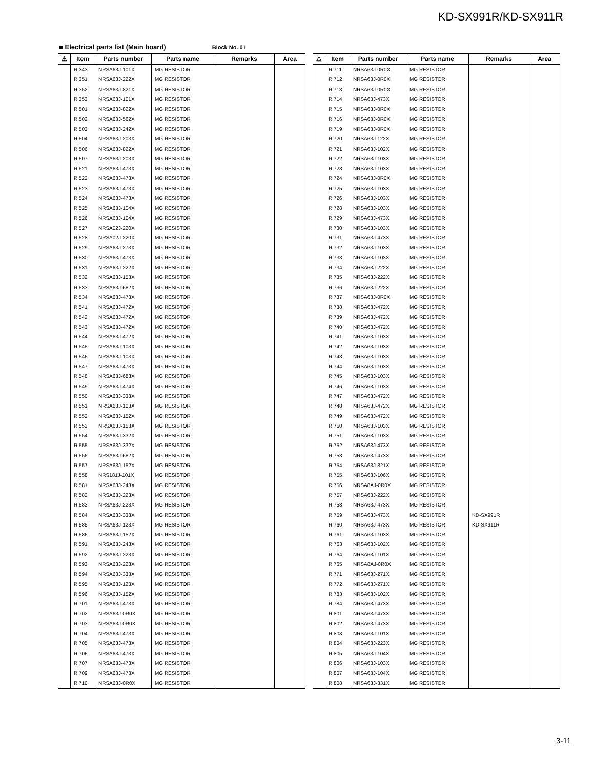KD-SX991R/KD-SX911R
■ Electrical parts list (Main board) Block No. 01
| ⚠ | Item | Parts number | Parts name | Remarks | Area |
| --- | --- | --- | --- | --- | --- |
| | R 343 | NRSA63J-101X | MG RESISTOR | | |
| | R 351 | NRSA63J-222X | MG RESISTOR | | |
| | R 352 | NRSA63J-821X | MG RESISTOR | | |
| | R 353 | NRSA63J-101X | MG RESISTOR | | |
| | R 501 | NRSA63J-822X | MG RESISTOR | | |
| | R 502 | NRSA63J-562X | MG RESISTOR | | |
| | R 503 | NRSA63J-242X | MG RESISTOR | | |
| | R 504 | NRSA63J-203X | MG RESISTOR | | |
| | R 506 | NRSA63J-822X | MG RESISTOR | | |
| | R 507 | NRSA63J-203X | MG RESISTOR | | |
| | R 521 | NRSA63J-473X | MG RESISTOR | | |
| | R 522 | NRSA63J-473X | MG RESISTOR | | |
| | R 523 | NRSA63J-473X | MG RESISTOR | | |
| | R 524 | NRSA63J-473X | MG RESISTOR | | |
| | R 525 | NRSA63J-104X | MG RESISTOR | | |
| | R 526 | NRSA63J-104X | MG RESISTOR | | |
| | R 527 | NRSA02J-220X | MG RESISTOR | | |
| | R 528 | NRSA02J-220X | MG RESISTOR | | |
| | R 529 | NRSA63J-273X | MG RESISTOR | | |
| | R 530 | NRSA63J-473X | MG RESISTOR | | |
| | R 531 | NRSA63J-222X | MG RESISTOR | | |
| | R 532 | NRSA63J-153X | MG RESISTOR | | |
| | R 533 | NRSA63J-682X | MG RESISTOR | | |
| | R 534 | NRSA63J-473X | MG RESISTOR | | |
| | R 541 | NRSA63J-472X | MG RESISTOR | | |
| | R 542 | NRSA63J-472X | MG RESISTOR | | |
| | R 543 | NRSA63J-472X | MG RESISTOR | | |
| | R 544 | NRSA63J-472X | MG RESISTOR | | |
| | R 545 | NRSA63J-103X | MG RESISTOR | | |
| | R 546 | NRSA63J-103X | MG RESISTOR | | |
| | R 547 | NRSA63J-473X | MG RESISTOR | | |
| | R 548 | NRSA63J-683X | MG RESISTOR | | |
| | R 549 | NRSA63J-474X | MG RESISTOR | | |
| | R 550 | NRSA63J-333X | MG RESISTOR | | |
| | R 551 | NRSA63J-103X | MG RESISTOR | | |
| | R 552 | NRSA63J-152X | MG RESISTOR | | |
| | R 553 | NRSA63J-153X | MG RESISTOR | | |
| | R 554 | NRSA63J-332X | MG RESISTOR | | |
| | R 555 | NRSA63J-332X | MG RESISTOR | | |
| | R 556 | NRSA63J-682X | MG RESISTOR | | |
| | R 557 | NRSA63J-152X | MG RESISTOR | | |
| | R 558 | NRS181J-101X | MG RESISTOR | | |
| | R 581 | NRSA63J-243X | MG RESISTOR | | |
| | R 582 | NRSA63J-223X | MG RESISTOR | | |
| | R 583 | NRSA63J-223X | MG RESISTOR | | |
| | R 584 | NRSA63J-333X | MG RESISTOR | | |
| | R 585 | NRSA63J-123X | MG RESISTOR | | |
| | R 586 | NRSA63J-152X | MG RESISTOR | | |
| | R 591 | NRSA63J-243X | MG RESISTOR | | |
| | R 592 | NRSA63J-223X | MG RESISTOR | | |
| | R 593 | NRSA63J-223X | MG RESISTOR | | |
| | R 594 | NRSA63J-333X | MG RESISTOR | | |
| | R 595 | NRSA63J-123X | MG RESISTOR | | |
| | R 596 | NRSA63J-152X | MG RESISTOR | | |
| | R 701 | NRSA63J-473X | MG RESISTOR | | |
| | R 702 | NRSA63J-0R0X | MG RESISTOR | | |
| | R 703 | NRSA63J-0R0X | MG RESISTOR | | |
| | R 704 | NRSA63J-473X | MG RESISTOR | | |
| | R 705 | NRSA63J-473X | MG RESISTOR | | |
| | R 706 | NRSA63J-473X | MG RESISTOR | | |
| | R 707 | NRSA63J-473X | MG RESISTOR | | |
| | R 709 | NRSA63J-473X | MG RESISTOR | | |
| | R 710 | NRSA63J-0R0X | MG RESISTOR | | |
| ⚠ | Item | Parts number | Parts name | Remarks | Area |
| --- | --- | --- | --- | --- | --- |
| | R 711 | NRSA63J-0R0X | MG RESISTOR | | |
| | R 712 | NRSA63J-0R0X | MG RESISTOR | | |
| | R 713 | NRSA63J-0R0X | MG RESISTOR | | |
| | R 714 | NRSA63J-473X | MG RESISTOR | | |
| | R 715 | NRSA63J-0R0X | MG RESISTOR | | |
| | R 716 | NRSA63J-0R0X | MG RESISTOR | | |
| | R 719 | NRSA63J-0R0X | MG RESISTOR | | |
| | R 720 | NRSA63J-122X | MG RESISTOR | | |
| | R 721 | NRSA63J-102X | MG RESISTOR | | |
| | R 722 | NRSA63J-103X | MG RESISTOR | | |
| | R 723 | NRSA63J-103X | MG RESISTOR | | |
| | R 724 | NRSA63J-0R0X | MG RESISTOR | | |
| | R 725 | NRSA63J-103X | MG RESISTOR | | |
| | R 726 | NRSA63J-103X | MG RESISTOR | | |
| | R 728 | NRSA63J-103X | MG RESISTOR | | |
| | R 729 | NRSA63J-473X | MG RESISTOR | | |
| | R 730 | NRSA63J-103X | MG RESISTOR | | |
| | R 731 | NRSA63J-473X | MG RESISTOR | | |
| | R 732 | NRSA63J-103X | MG RESISTOR | | |
| | R 733 | NRSA63J-103X | MG RESISTOR | | |
| | R 734 | NRSA63J-222X | MG RESISTOR | | |
| | R 735 | NRSA63J-222X | MG RESISTOR | | |
| | R 736 | NRSA63J-222X | MG RESISTOR | | |
| | R 737 | NRSA63J-0R0X | MG RESISTOR | | |
| | R 738 | NRSA63J-472X | MG RESISTOR | | |
| | R 739 | NRSA63J-472X | MG RESISTOR | | |
| | R 740 | NRSA63J-472X | MG RESISTOR | | |
| | R 741 | NRSA63J-103X | MG RESISTOR | | |
| | R 742 | NRSA63J-103X | MG RESISTOR | | |
| | R 743 | NRSA63J-103X | MG RESISTOR | | |
| | R 744 | NRSA63J-103X | MG RESISTOR | | |
| | R 745 | NRSA63J-103X | MG RESISTOR | | |
| | R 746 | NRSA63J-103X | MG RESISTOR | | |
| | R 747 | NRSA63J-472X | MG RESISTOR | | |
| | R 748 | NRSA63J-472X | MG RESISTOR | | |
| | R 749 | NRSA63J-472X | MG RESISTOR | | |
| | R 750 | NRSA63J-103X | MG RESISTOR | | |
| | R 751 | NRSA63J-103X | MG RESISTOR | | |
| | R 752 | NRSA63J-473X | MG RESISTOR | | |
| | R 753 | NRSA63J-473X | MG RESISTOR | | |
| | R 754 | NRSA63J-821X | MG RESISTOR | | |
| | R 755 | NRSA63J-106X | MG RESISTOR | | |
| | R 756 | NRSA8AJ-0R0X | MG RESISTOR | | |
| | R 757 | NRSA63J-222X | MG RESISTOR | | |
| | R 758 | NRSA63J-473X | MG RESISTOR | | |
| | R 759 | NRSA63J-473X | MG RESISTOR | KD-SX991R | |
| | R 760 | NRSA63J-473X | MG RESISTOR | KD-SX911R | |
| | R 761 | NRSA63J-103X | MG RESISTOR | | |
| | R 763 | NRSA63J-102X | MG RESISTOR | | |
| | R 764 | NRSA63J-101X | MG RESISTOR | | |
| | R 765 | NRSA8AJ-0R0X | MG RESISTOR | | |
| | R 771 | NRSA63J-271X | MG RESISTOR | | |
| | R 772 | NRSA63J-271X | MG RESISTOR | | |
| | R 783 | NRSA63J-102X | MG RESISTOR | | |
| | R 784 | NRSA63J-473X | MG RESISTOR | | |
| | R 801 | NRSA63J-473X | MG RESISTOR | | |
| | R 802 | NRSA63J-473X | MG RESISTOR | | |
| | R 803 | NRSA63J-101X | MG RESISTOR | | |
| | R 804 | NRSA63J-223X | MG RESISTOR | | |
| | R 805 | NRSA63J-104X | MG RESISTOR | | |
| | R 806 | NRSA63J-103X | MG RESISTOR | | |
| | R 807 | NRSA63J-104X | MG RESISTOR | | |
| | R 808 | NRSA63J-331X | MG RESISTOR | | |
3-11